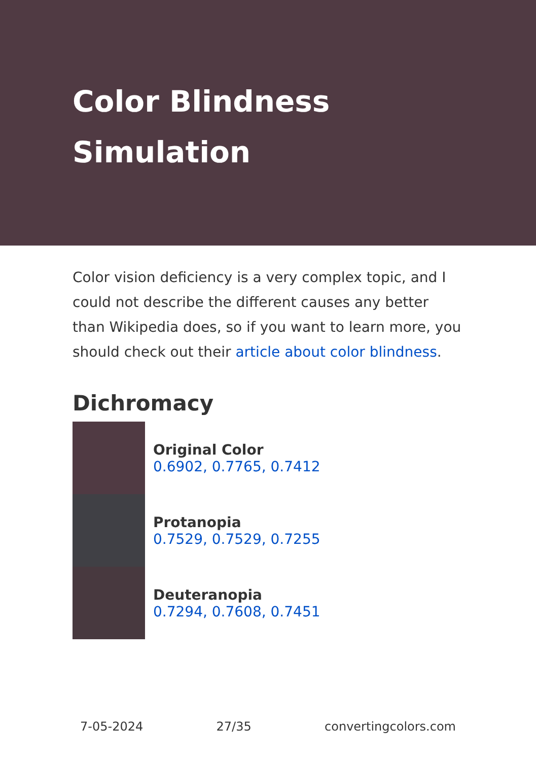Color Blindness
Simulation
Color vision deficiency is a very complex topic, and I could not describe the different causes any better than Wikipedia does, so if you want to learn more, you should check out their article about color blindness.
Dichromacy
Original Color
0.6902, 0.7765, 0.7412
Protanopia
0.7529, 0.7529, 0.7255
Deuteranopia
0.7294, 0.7608, 0.7451
7-05-2024 27/35 convertingcolors.com